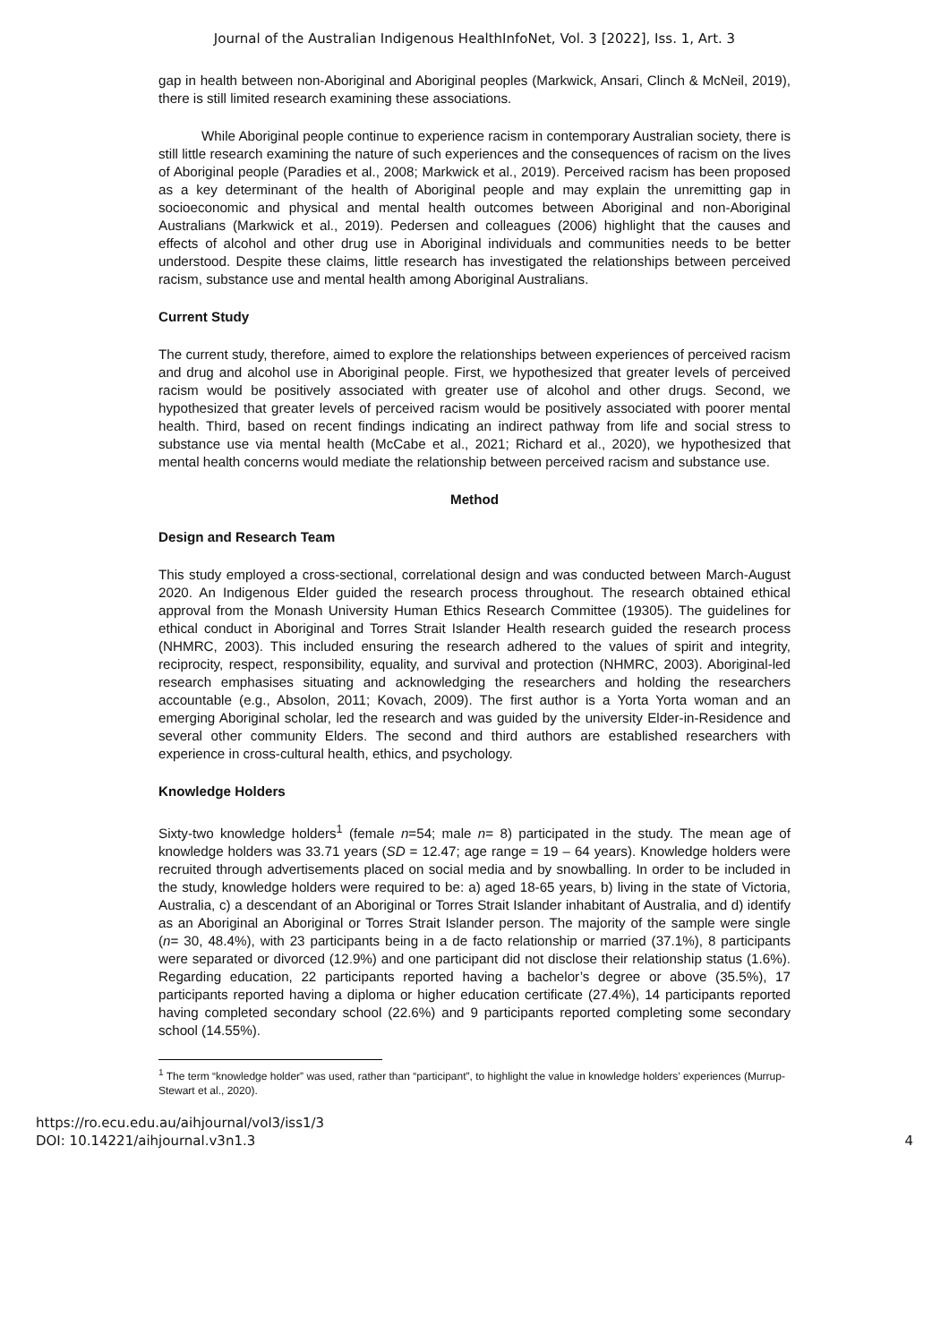Journal of the Australian Indigenous HealthInfoNet, Vol. 3 [2022], Iss. 1, Art. 3
gap in health between non-Aboriginal and Aboriginal peoples (Markwick, Ansari, Clinch & McNeil, 2019), there is still limited research examining these associations.
While Aboriginal people continue to experience racism in contemporary Australian society, there is still little research examining the nature of such experiences and the consequences of racism on the lives of Aboriginal people (Paradies et al., 2008; Markwick et al., 2019). Perceived racism has been proposed as a key determinant of the health of Aboriginal people and may explain the unremitting gap in socioeconomic and physical and mental health outcomes between Aboriginal and non-Aboriginal Australians (Markwick et al., 2019). Pedersen and colleagues (2006) highlight that the causes and effects of alcohol and other drug use in Aboriginal individuals and communities needs to be better understood. Despite these claims, little research has investigated the relationships between perceived racism, substance use and mental health among Aboriginal Australians.
Current Study
The current study, therefore, aimed to explore the relationships between experiences of perceived racism and drug and alcohol use in Aboriginal people. First, we hypothesized that greater levels of perceived racism would be positively associated with greater use of alcohol and other drugs. Second, we hypothesized that greater levels of perceived racism would be positively associated with poorer mental health. Third, based on recent findings indicating an indirect pathway from life and social stress to substance use via mental health (McCabe et al., 2021; Richard et al., 2020), we hypothesized that mental health concerns would mediate the relationship between perceived racism and substance use.
Method
Design and Research Team
This study employed a cross-sectional, correlational design and was conducted between March-August 2020. An Indigenous Elder guided the research process throughout. The research obtained ethical approval from the Monash University Human Ethics Research Committee (19305). The guidelines for ethical conduct in Aboriginal and Torres Strait Islander Health research guided the research process (NHMRC, 2003). This included ensuring the research adhered to the values of spirit and integrity, reciprocity, respect, responsibility, equality, and survival and protection (NHMRC, 2003). Aboriginal-led research emphasises situating and acknowledging the researchers and holding the researchers accountable (e.g., Absolon, 2011; Kovach, 2009). The first author is a Yorta Yorta woman and an emerging Aboriginal scholar, led the research and was guided by the university Elder-in-Residence and several other community Elders. The second and third authors are established researchers with experience in cross-cultural health, ethics, and psychology.
Knowledge Holders
Sixty-two knowledge holders<sup>1</sup> (female n=54; male n= 8) participated in the study. The mean age of knowledge holders was 33.71 years (SD = 12.47; age range = 19 – 64 years). Knowledge holders were recruited through advertisements placed on social media and by snowballing. In order to be included in the study, knowledge holders were required to be: a) aged 18-65 years, b) living in the state of Victoria, Australia, c) a descendant of an Aboriginal or Torres Strait Islander inhabitant of Australia, and d) identify as an Aboriginal an Aboriginal or Torres Strait Islander person. The majority of the sample were single (n= 30, 48.4%), with 23 participants being in a de facto relationship or married (37.1%), 8 participants were separated or divorced (12.9%) and one participant did not disclose their relationship status (1.6%). Regarding education, 22 participants reported having a bachelor’s degree or above (35.5%), 17 participants reported having a diploma or higher education certificate (27.4%), 14 participants reported having completed secondary school (22.6%) and 9 participants reported completing some secondary school (14.55%).
<sup>1</sup> The term “knowledge holder” was used, rather than “participant”, to highlight the value in knowledge holders’ experiences (Murrup-Stewart et al., 2020).
https://ro.ecu.edu.au/aihjournal/vol3/iss1/3
DOI: 10.14221/aihjournal.v3n1.3
4